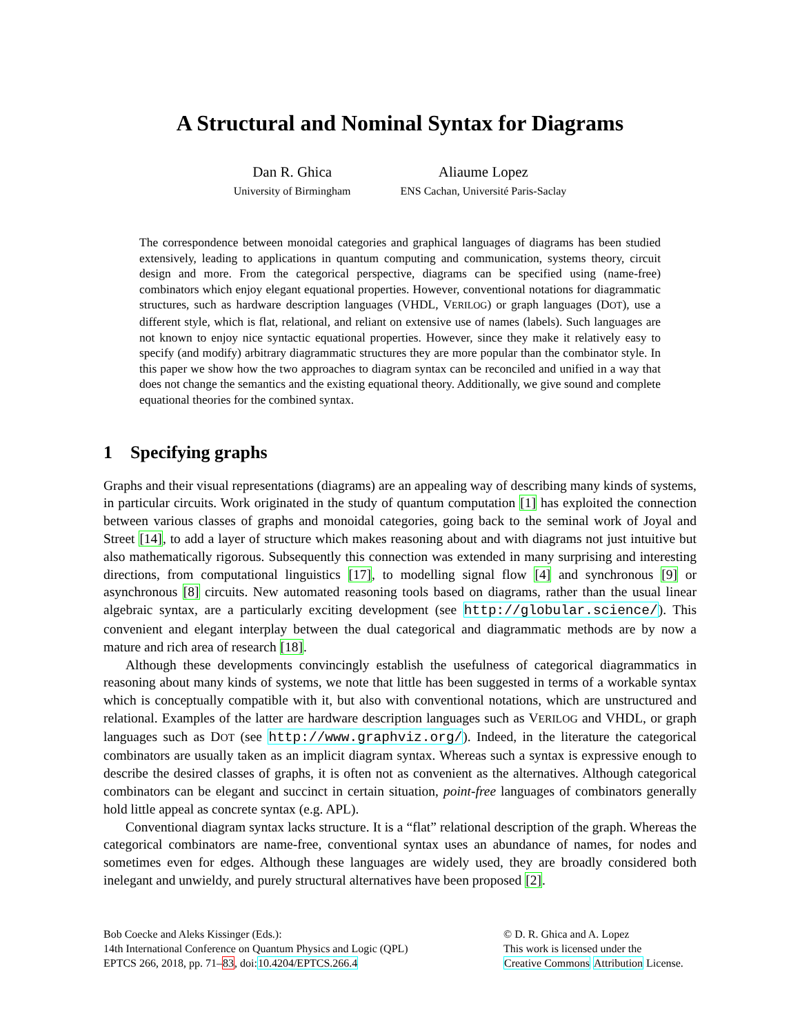A Structural and Nominal Syntax for Diagrams
Dan R. Ghica
University of Birmingham
Aliaume Lopez
ENS Cachan, Université Paris-Saclay
The correspondence between monoidal categories and graphical languages of diagrams has been studied extensively, leading to applications in quantum computing and communication, systems theory, circuit design and more. From the categorical perspective, diagrams can be specified using (name-free) combinators which enjoy elegant equational properties. However, conventional notations for diagrammatic structures, such as hardware description languages (VHDL, VERILOG) or graph languages (DOT), use a different style, which is flat, relational, and reliant on extensive use of names (labels). Such languages are not known to enjoy nice syntactic equational properties. However, since they make it relatively easy to specify (and modify) arbitrary diagrammatic structures they are more popular than the combinator style. In this paper we show how the two approaches to diagram syntax can be reconciled and unified in a way that does not change the semantics and the existing equational theory. Additionally, we give sound and complete equational theories for the combined syntax.
1 Specifying graphs
Graphs and their visual representations (diagrams) are an appealing way of describing many kinds of systems, in particular circuits. Work originated in the study of quantum computation [1] has exploited the connection between various classes of graphs and monoidal categories, going back to the seminal work of Joyal and Street [14], to add a layer of structure which makes reasoning about and with diagrams not just intuitive but also mathematically rigorous. Subsequently this connection was extended in many surprising and interesting directions, from computational linguistics [17], to modelling signal flow [4] and synchronous [9] or asynchronous [8] circuits. New automated reasoning tools based on diagrams, rather than the usual linear algebraic syntax, are a particularly exciting development (see http://globular.science/). This convenient and elegant interplay between the dual categorical and diagrammatic methods are by now a mature and rich area of research [18].
Although these developments convincingly establish the usefulness of categorical diagrammatics in reasoning about many kinds of systems, we note that little has been suggested in terms of a workable syntax which is conceptually compatible with it, but also with conventional notations, which are unstructured and relational. Examples of the latter are hardware description languages such as VERILOG and VHDL, or graph languages such as DOT (see http://www.graphviz.org/). Indeed, in the literature the categorical combinators are usually taken as an implicit diagram syntax. Whereas such a syntax is expressive enough to describe the desired classes of graphs, it is often not as convenient as the alternatives. Although categorical combinators can be elegant and succinct in certain situation, point-free languages of combinators generally hold little appeal as concrete syntax (e.g. APL).
Conventional diagram syntax lacks structure. It is a “flat” relational description of the graph. Whereas the categorical combinators are name-free, conventional syntax uses an abundance of names, for nodes and sometimes even for edges. Although these languages are widely used, they are broadly considered both inelegant and unwieldy, and purely structural alternatives have been proposed [2].
Bob Coecke and Aleks Kissinger (Eds.):
14th International Conference on Quantum Physics and Logic (QPL)
EPTCS 266, 2018, pp. 71–83, doi:10.4204/EPTCS.266.4
© D. R. Ghica and A. Lopez
This work is licensed under the
Creative Commons Attribution License.